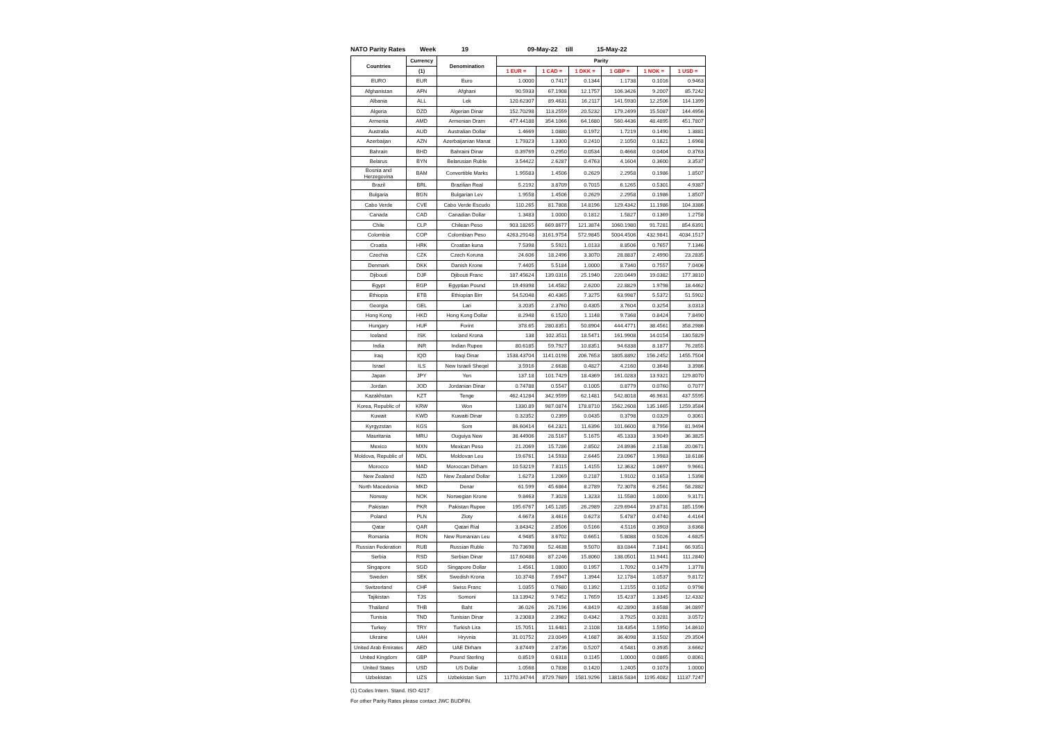NATO Parity Rates Week 19 09-May-22 till 15-May-22
| Countries | Currency | Denomination | Parity | | | | | |
| --- | --- | --- | --- | --- | --- | --- | --- | --- |
| | (1) | | 1 EUR = | 1 CAD = | 1 DKK = | 1 GBP = | 1 NOK = | 1 USD = |
| EURO | EUR | Euro | 1.0000 | 0.7417 | 0.1344 | 1.1738 | 0.1016 | 0.9463 |
| Afghanistan | AFN | Afghani | 90.5933 | 67.1908 | 12.1757 | 106.3426 | 9.2007 | 85.7242 |
| Albania | ALL | Lek | 120.62307 | 89.4631 | 16.2117 | 141.5930 | 12.2506 | 114.1399 |
| Algeria | DZD | Algerian Dinar | 152.70298 | 113.2559 | 20.5232 | 179.2499 | 15.5087 | 144.4956 |
| Armenia | AMD | Armenian Dram | 477.44188 | 354.1066 | 64.1680 | 560.4436 | 48.4895 | 451.7807 |
| Australia | AUD | Australian Dollar | 1.4669 | 1.0880 | 0.1972 | 1.7219 | 0.1490 | 1.3881 |
| Azerbaijan | AZN | Azerbaijanian Manat | 1.79323 | 1.3300 | 0.2410 | 2.1050 | 0.1821 | 1.6968 |
| Bahrain | BHD | Bahraini Dinar | 0.39769 | 0.2950 | 0.0534 | 0.4668 | 0.0404 | 0.3763 |
| Belarus | BYN | Belarusian Ruble | 3.54422 | 2.6287 | 0.4763 | 4.1604 | 0.3600 | 3.3537 |
| Bosnia and Herzegovina | BAM | Convertible Marks | 1.95583 | 1.4506 | 0.2629 | 2.2958 | 0.1986 | 1.8507 |
| Brazil | BRL | Brazilian Real | 5.2192 | 3.8709 | 0.7015 | 6.1265 | 0.5301 | 4.9387 |
| Bulgaria | BGN | Bulgarian Lev | 1.9558 | 1.4506 | 0.2629 | 2.2958 | 0.1986 | 1.8507 |
| Cabo Verde | CVE | Cabo Verde Escudo | 110.265 | 81.7808 | 14.8196 | 129.4342 | 11.1986 | 104.3386 |
| Canada | CAD | Canadian Dollar | 1.3483 | 1.0000 | 0.1812 | 1.5827 | 0.1369 | 1.2758 |
| Chile | CLP | Chilean Peso | 903.18265 | 669.8677 | 121.3874 | 1060.1980 | 91.7281 | 854.6391 |
| Colombia | COP | Colombian Peso | 4263.29148 | 3161.9754 | 572.9845 | 5004.4506 | 432.9841 | 4034.1517 |
| Croatia | HRK | Croatian kuna | 7.5398 | 5.5921 | 1.0133 | 8.8506 | 0.7657 | 7.1346 |
| Czechia | CZK | Czech Koruna | 24.606 | 18.2496 | 3.3070 | 28.8837 | 2.4990 | 23.2835 |
| Denmark | DKK | Danish Krone | 7.4405 | 5.5184 | 1.0000 | 8.7340 | 0.7557 | 7.0406 |
| Djibouti | DJF | Djibouti Franc | 187.45624 | 139.0316 | 25.1940 | 220.0449 | 19.0382 | 177.3810 |
| Egypt | EGP | Egyptian Pound | 19.49398 | 14.4582 | 2.6200 | 22.8829 | 1.9798 | 18.4462 |
| Ethiopia | ETB | Ethiopian Birr | 54.52048 | 40.4365 | 7.3275 | 63.9987 | 5.5372 | 51.5902 |
| Georgia | GEL | Lari | 3.2035 | 2.3760 | 0.4305 | 3.7604 | 0.3254 | 3.0313 |
| Hong Kong | HKD | Hong Kong Dollar | 8.2948 | 6.1520 | 1.1148 | 9.7368 | 0.8424 | 7.8490 |
| Hungary | HUF | Forint | 378.65 | 280.8351 | 50.8904 | 444.4771 | 38.4561 | 358.2986 |
| Iceland | ISK | Iceland Krona | 138 | 102.3511 | 18.5471 | 161.9908 | 14.0154 | 130.5829 |
| India | INR | Indian Rupee | 80.6185 | 59.7927 | 10.8351 | 94.6338 | 8.1877 | 76.2855 |
| Iraq | IQD | Iraqi Dinar | 1538.43704 | 1141.0198 | 206.7653 | 1805.8892 | 156.2452 | 1455.7504 |
| Israel | ILS | New Israeli Sheqel | 3.5916 | 2.6638 | 0.4827 | 4.2160 | 0.3648 | 3.3986 |
| Japan | JPY | Yen | 137.18 | 101.7429 | 18.4369 | 161.0283 | 13.9321 | 129.8070 |
| Jordan | JOD | Jordanian Dinar | 0.74788 | 0.5547 | 0.1005 | 0.8779 | 0.0760 | 0.7077 |
| Kazakhstan | KZT | Tenge | 462.41284 | 342.9599 | 62.1481 | 542.8018 | 46.9631 | 437.5595 |
| Korea, Republic of | KRW | Won | 1330.89 | 987.0874 | 178.8710 | 1562.2608 | 135.1665 | 1259.3584 |
| Kuwait | KWD | Kuwaiti Dinar | 0.32352 | 0.2399 | 0.0435 | 0.3798 | 0.0329 | 0.3061 |
| Kyrgyzstan | KGS | Som | 86.60414 | 64.2321 | 11.6396 | 101.6600 | 8.7956 | 81.9494 |
| Mauritania | MRU | Ouguiya New | 38.44906 | 28.5167 | 5.1675 | 45.1333 | 3.9049 | 36.3825 |
| Mexico | MXN | Mexican Peso | 21.2069 | 15.7286 | 2.8502 | 24.8936 | 2.1538 | 20.0671 |
| Moldova, Republic of | MDL | Moldovan Leu | 19.6761 | 14.5933 | 2.6445 | 23.0967 | 1.9983 | 18.6186 |
| Morocco | MAD | Moroccan Dirham | 10.53219 | 7.8115 | 1.4155 | 12.3632 | 1.0697 | 9.9661 |
| New Zealand | NZD | New Zealand Dollar | 1.6273 | 1.2069 | 0.2187 | 1.9102 | 0.1653 | 1.5398 |
| North Macedonia | MKD | Denar | 61.599 | 45.6864 | 8.2789 | 72.3078 | 6.2561 | 58.2882 |
| Norway | NOK | Norwegian Krone | 9.8463 | 7.3028 | 1.3233 | 11.5580 | 1.0000 | 9.3171 |
| Pakistan | PKR | Pakistan Rupee | 195.6767 | 145.1285 | 26.2989 | 229.6944 | 19.8731 | 185.1596 |
| Poland | PLN | Zloty | 4.6673 | 3.4616 | 0.6273 | 5.4787 | 0.4740 | 4.4164 |
| Qatar | QAR | Qatari Rial | 3.84342 | 2.8506 | 0.5166 | 4.5116 | 0.3903 | 3.6368 |
| Romania | RON | New Romanian Leu | 4.9485 | 3.6702 | 0.6651 | 5.8088 | 0.5026 | 4.6825 |
| Russian Federation | RUB | Russian Ruble | 70.73698 | 52.4638 | 9.5070 | 83.0344 | 7.1841 | 66.9351 |
| Serbia | RSD | Serbian Dinar | 117.60488 | 87.2246 | 15.8060 | 138.0501 | 11.9441 | 111.2840 |
| Singapore | SGD | Singapore Dollar | 1.4561 | 1.0800 | 0.1957 | 1.7092 | 0.1479 | 1.3778 |
| Sweden | SEK | Swedish Krona | 10.3748 | 7.6947 | 1.3944 | 12.1784 | 1.0537 | 9.8172 |
| Switzerland | CHF | Swiss Franc | 1.0355 | 0.7680 | 0.1392 | 1.2155 | 0.1052 | 0.9798 |
| Tajikistan | TJS | Somoni | 13.13942 | 9.7452 | 1.7659 | 15.4237 | 1.3345 | 12.4332 |
| Thailand | THB | Baht | 36.026 | 26.7196 | 4.8419 | 42.2890 | 3.6588 | 34.0897 |
| Tunisia | TND | Tunisian Dinar | 3.23083 | 2.3962 | 0.4342 | 3.7925 | 0.3281 | 3.0572 |
| Turkey | TRY | Turkish Lira | 15.7051 | 11.6481 | 2.1108 | 18.4354 | 1.5950 | 14.8610 |
| Ukraine | UAH | Hryvnia | 31.01752 | 23.0049 | 4.1687 | 36.4098 | 3.1502 | 29.3504 |
| United Arab Emirates | AED | UAE Dirham | 3.87449 | 2.8736 | 0.5207 | 4.5481 | 0.3935 | 3.6662 |
| United Kingdom | GBP | Pound Sterling | 0.8519 | 0.6318 | 0.1145 | 1.0000 | 0.0865 | 0.8061 |
| United States | USD | US Dollar | 1.0568 | 0.7838 | 0.1420 | 1.2405 | 0.1073 | 1.0000 |
| Uzbekistan | UZS | Uzbekistan Sum | 11770.34744 | 8729.7689 | 1581.9296 | 13816.5834 | 1195.4082 | 11137.7247 |
(1) Codes Intern. Stand. ISO 4217
For other Parity Rates please contact JWC BUDFIN.